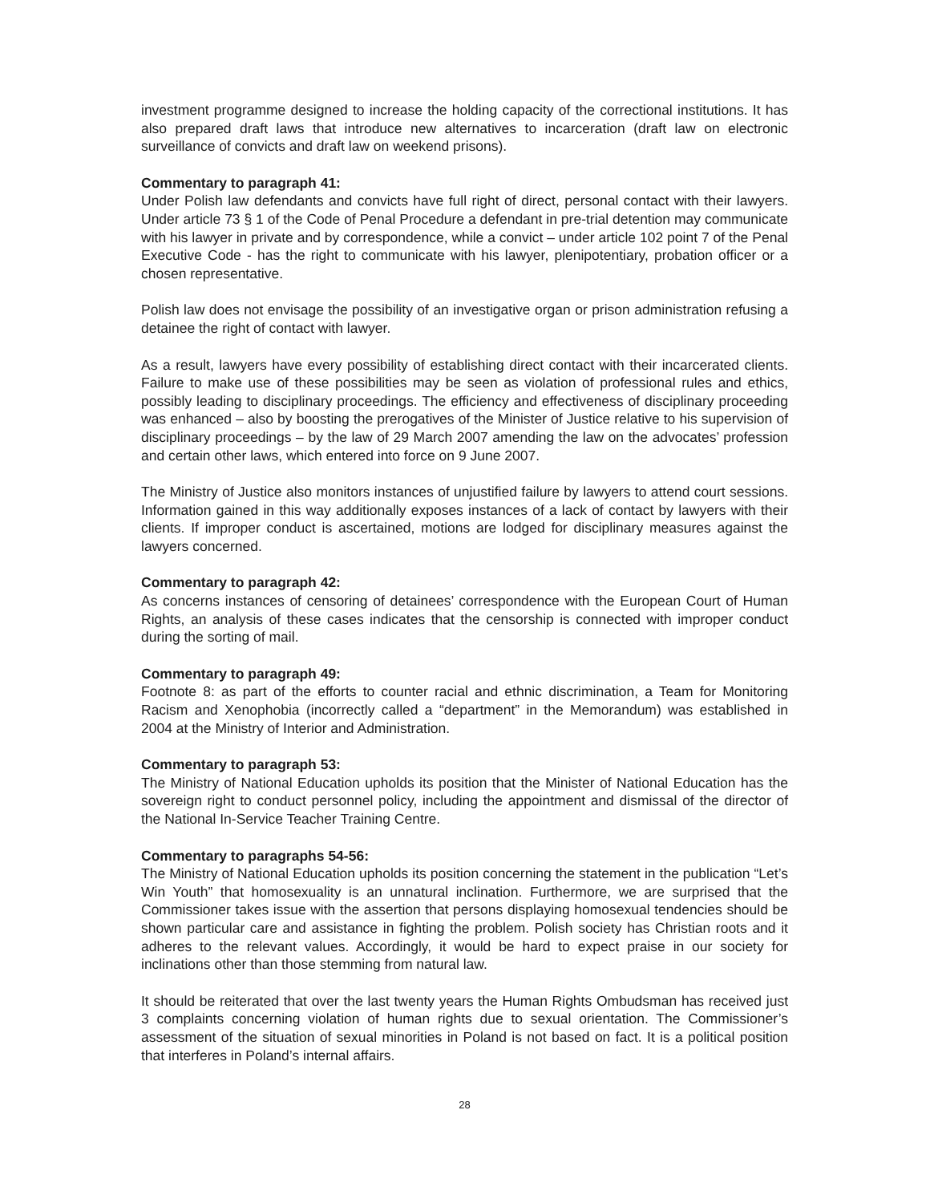investment programme designed to increase the holding capacity of the correctional institutions. It has also prepared draft laws that introduce new alternatives to incarceration (draft law on electronic surveillance of convicts and draft law on weekend prisons).
Commentary to paragraph 41:
Under Polish law defendants and convicts have full right of direct, personal contact with their lawyers. Under article 73 § 1 of the Code of Penal Procedure a defendant in pre-trial detention may communicate with his lawyer in private and by correspondence, while a convict – under article 102 point 7 of the Penal Executive Code - has the right to communicate with his lawyer, plenipotentiary, probation officer or a chosen representative.
Polish law does not envisage the possibility of an investigative organ or prison administration refusing a detainee the right of contact with lawyer.
As a result, lawyers have every possibility of establishing direct contact with their incarcerated clients. Failure to make use of these possibilities may be seen as violation of professional rules and ethics, possibly leading to disciplinary proceedings. The efficiency and effectiveness of disciplinary proceeding was enhanced – also by boosting the prerogatives of the Minister of Justice relative to his supervision of disciplinary proceedings – by the law of 29 March 2007 amending the law on the advocates’ profession and certain other laws, which entered into force on 9 June 2007.
The Ministry of Justice also monitors instances of unjustified failure by lawyers to attend court sessions. Information gained in this way additionally exposes instances of a lack of contact by lawyers with their clients. If improper conduct is ascertained, motions are lodged for disciplinary measures against the lawyers concerned.
Commentary to paragraph 42:
As concerns instances of censoring of detainees’ correspondence with the European Court of Human Rights, an analysis of these cases indicates that the censorship is connected with improper conduct during the sorting of mail.
Commentary to paragraph 49:
Footnote 8: as part of the efforts to counter racial and ethnic discrimination, a Team for Monitoring Racism and Xenophobia (incorrectly called a “department” in the Memorandum) was established in 2004 at the Ministry of Interior and Administration.
Commentary to paragraph 53:
The Ministry of National Education upholds its position that the Minister of National Education has the sovereign right to conduct personnel policy, including the appointment and dismissal of the director of the National In-Service Teacher Training Centre.
Commentary to paragraphs 54-56:
The Ministry of National Education upholds its position concerning the statement in the publication “Let’s Win Youth” that homosexuality is an unnatural inclination. Furthermore, we are surprised that the Commissioner takes issue with the assertion that persons displaying homosexual tendencies should be shown particular care and assistance in fighting the problem. Polish society has Christian roots and it adheres to the relevant values. Accordingly, it would be hard to expect praise in our society for inclinations other than those stemming from natural law.
It should be reiterated that over the last twenty years the Human Rights Ombudsman has received just 3 complaints concerning violation of human rights due to sexual orientation. The Commissioner’s assessment of the situation of sexual minorities in Poland is not based on fact. It is a political position that interferes in Poland’s internal affairs.
28